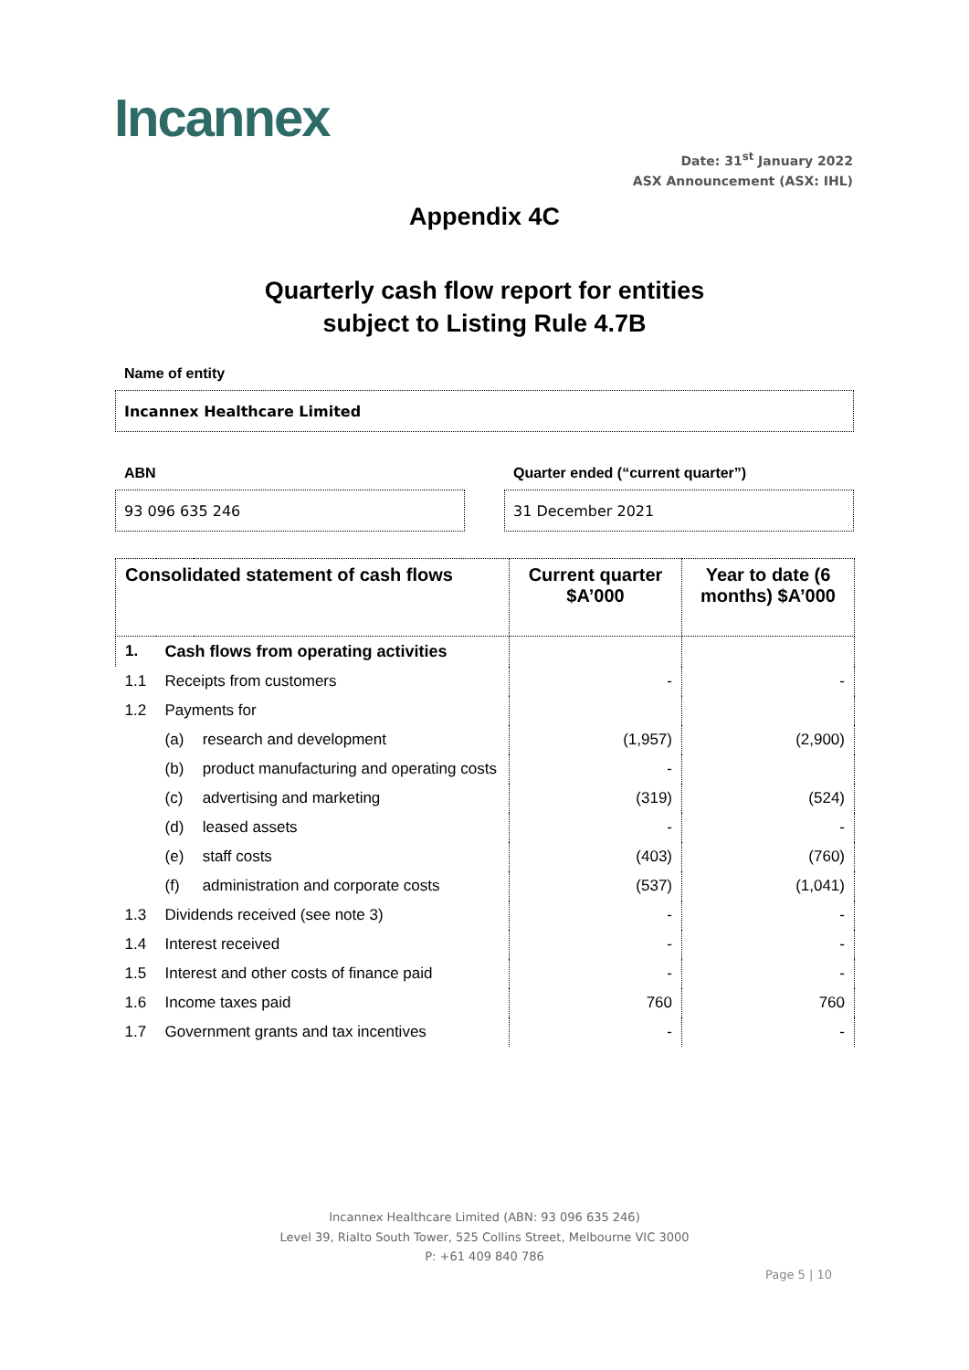Incannex
Date: 31<sup>st</sup> January 2022
ASX Announcement (ASX: IHL)
Appendix 4C
Quarterly cash flow report for entities
subject to Listing Rule 4.7B
Name of entity
Incannex Healthcare Limited
ABN
Quarter ended (“current quarter”)
93 096 635 246 31 December 2021
| Consolidated statement of cash flows | | | Current quarter $A’000 | Year to date (6 months) $A’000 |
| --- | --- | --- | --- | --- |
| 1. | Cash flows from operating activities | | | |
| 1.1 | Receipts from customers | | - | - |
| 1.2 | Payments for | | | |
| | (a) | research and development | (1,957) | (2,900) |
| | (b) | product manufacturing and operating costs | - | |
| | (c) | advertising and marketing | (319) | (524) |
| | (d) | leased assets | - | - |
| | (e) | staff costs | (403) | (760) |
| | (f) | administration and corporate costs | (537) | (1,041) |
| 1.3 | Dividends received (see note 3) | | - | - |
| 1.4 | Interest received | | - | - |
| 1.5 | Interest and other costs of finance paid | | - | - |
| 1.6 | Income taxes paid | | 760 | 760 |
| 1.7 | Government grants and tax incentives | | - | - |
Incannex Healthcare Limited (ABN: 93 096 635 246)
Level 39, Rialto South Tower, 525 Collins Street, Melbourne VIC 3000
P: +61 409 840 786
Page 5 | 10